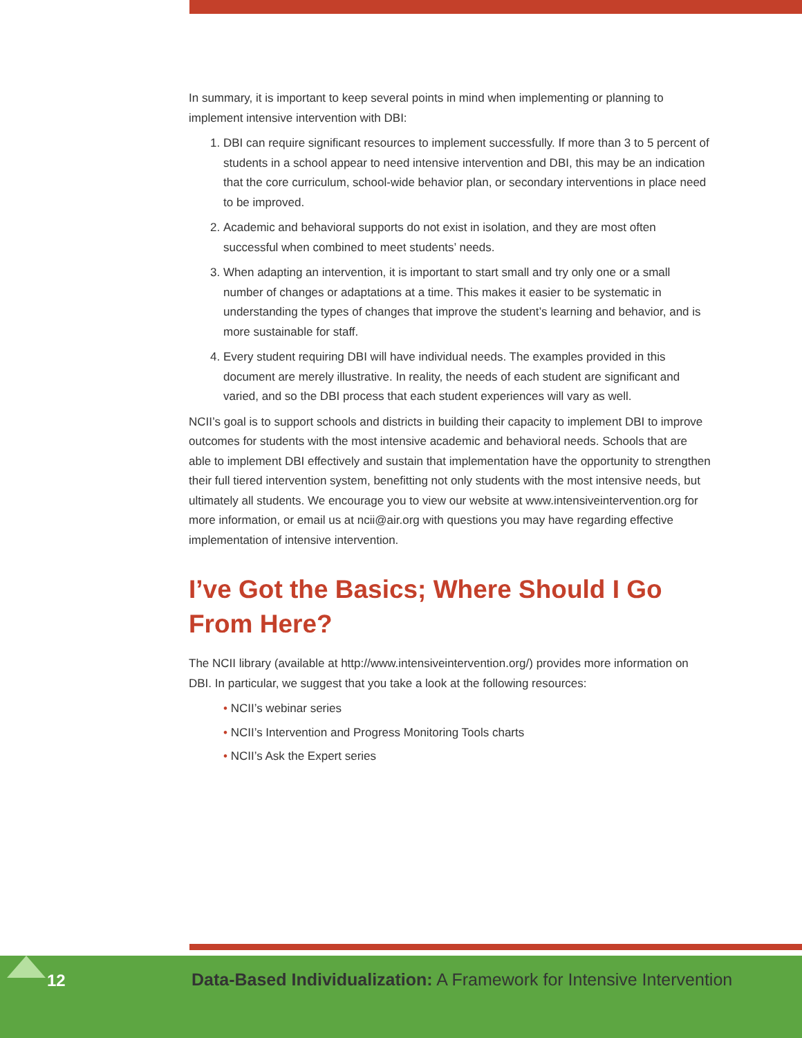In summary, it is important to keep several points in mind when implementing or planning to implement intensive intervention with DBI:
1. DBI can require significant resources to implement successfully. If more than 3 to 5 percent of students in a school appear to need intensive intervention and DBI, this may be an indication that the core curriculum, school-wide behavior plan, or secondary interventions in place need to be improved.
2. Academic and behavioral supports do not exist in isolation, and they are most often successful when combined to meet students’ needs.
3. When adapting an intervention, it is important to start small and try only one or a small number of changes or adaptations at a time. This makes it easier to be systematic in understanding the types of changes that improve the student’s learning and behavior, and is more sustainable for staff.
4. Every student requiring DBI will have individual needs. The examples provided in this document are merely illustrative. In reality, the needs of each student are significant and varied, and so the DBI process that each student experiences will vary as well.
NCII’s goal is to support schools and districts in building their capacity to implement DBI to improve outcomes for students with the most intensive academic and behavioral needs. Schools that are able to implement DBI effectively and sustain that implementation have the opportunity to strengthen their full tiered intervention system, benefitting not only students with the most intensive needs, but ultimately all students. We encourage you to view our website at www.intensiveintervention.org for more information, or email us at ncii@air.org with questions you may have regarding effective implementation of intensive intervention.
I’ve Got the Basics; Where Should I Go From Here?
The NCII library (available at http://www.intensiveintervention.org/) provides more information on DBI. In particular, we suggest that you take a look at the following resources:
• NCII’s webinar series
• NCII’s Intervention and Progress Monitoring Tools charts
• NCII’s Ask the Expert series
12 Data-Based Individualization: A Framework for Intensive Intervention